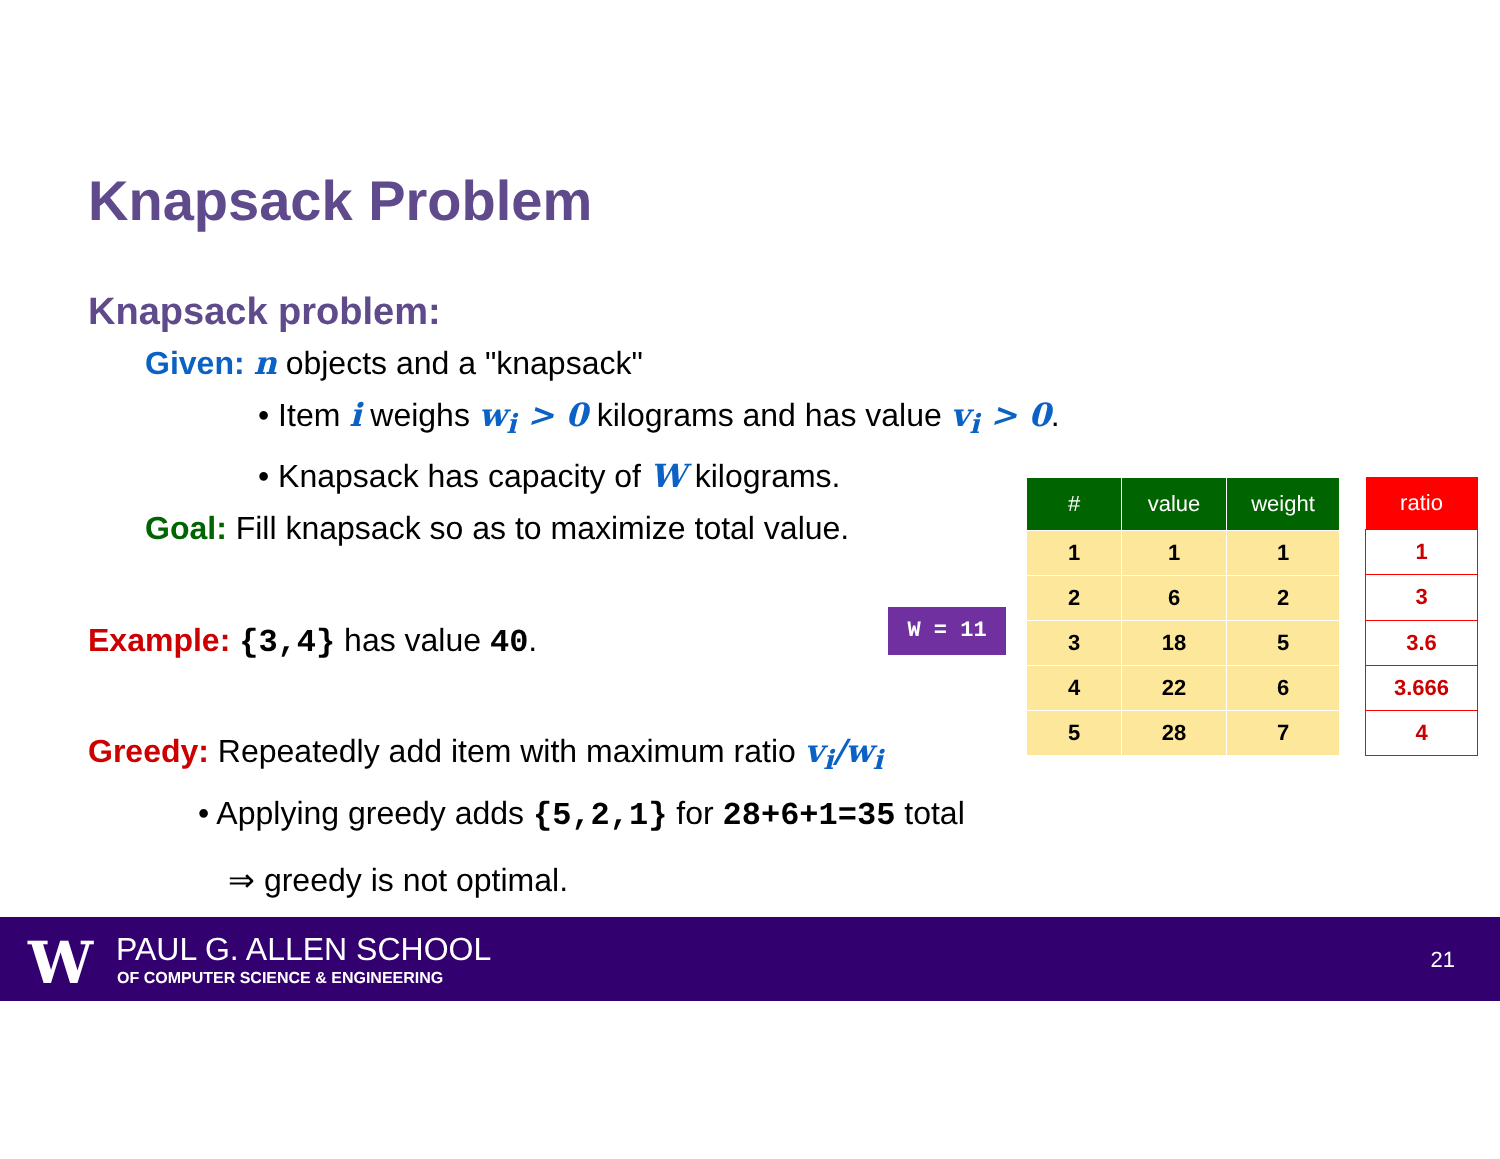Knapsack Problem
Knapsack problem:
Given: n objects and a "knapsack"
• Item i weighs w<sub>i</sub> > 0 kilograms and has value v<sub>i</sub> > 0.
• Knapsack has capacity of W kilograms.
Goal: Fill knapsack so as to maximize total value.
Example: {3,4} has value 40.
Greedy: Repeatedly add item with maximum ratio v<sub>i</sub>/w<sub>i</sub>
• Applying greedy adds {5,2,1} for 28+6+1=35 total
⇒ greedy is not optimal.
W = 11
| # | value | weight |
| --- | --- | --- |
| 1 | 1 | 1 |
| 2 | 6 | 2 |
| 3 | 18 | 5 |
| 4 | 22 | 6 |
| 5 | 28 | 7 |
| ratio |
| --- |
| 1 |
| 3 |
| 3.6 |
| 3.666 |
| 4 |
W PAUL G. ALLEN SCHOOL
OF COMPUTER SCIENCE & ENGINEERING
21